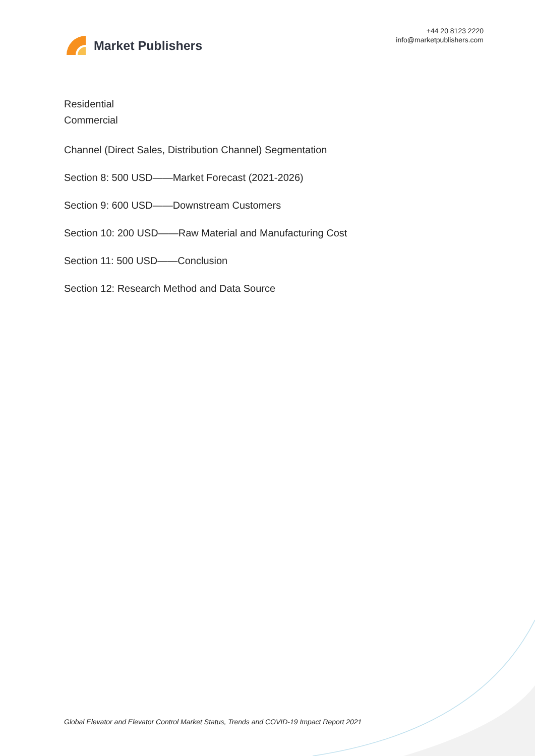Market Publishers
+44 20 8123 2220
info@marketpublishers.com
Residential
Commercial
Channel (Direct Sales, Distribution Channel) Segmentation
Section 8: 500 USD——Market Forecast (2021-2026)
Section 9: 600 USD——Downstream Customers
Section 10: 200 USD——Raw Material and Manufacturing Cost
Section 11: 500 USD——Conclusion
Section 12: Research Method and Data Source
Global Elevator and Elevator Control Market Status, Trends and COVID-19 Impact Report 2021